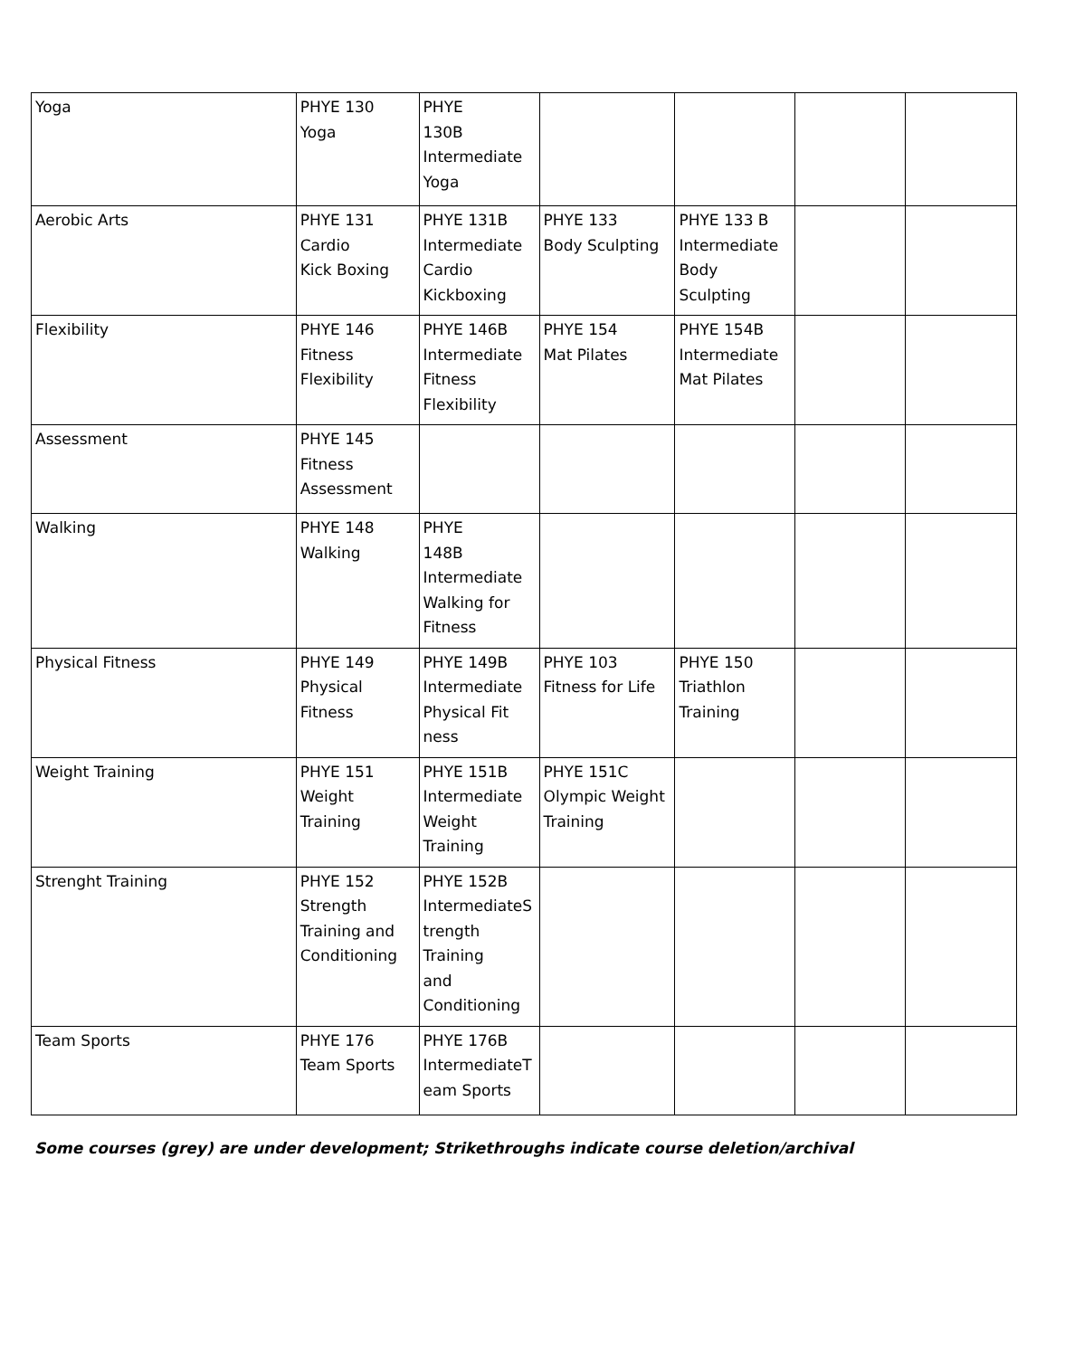| Yoga | PHYE 130 Yoga | PHYE 130B Intermediate Yoga | | | | |
| Aerobic Arts | PHYE 131 Cardio Kick Boxing | PHYE 131B Intermediate Cardio Kickboxing | PHYE 133 Body Sculpting | PHYE 133 B Intermediate Body Sculpting | | |
| Flexibility | PHYE 146 Fitness Flexibility | PHYE 146B Intermediate Fitness Flexibility | PHYE 154 Mat Pilates | PHYE 154B Intermediate Mat Pilates | | |
| Assessment | PHYE 145 Fitness Assessment | | | | | |
| Walking | PHYE 148 Walking | PHYE 148B Intermediate Walking for Fitness | | | | |
| Physical Fitness | PHYE 149 Physical Fitness | PHYE 149B Intermediate Physical Fit ness | PHYE 103 Fitness for Life | PHYE 150 Triathlon Training | | |
| Weight Training | PHYE 151 Weight Training | PHYE 151B Intermediate Weight Training | PHYE 151C Olympic Weight Training | | | |
| Strenght Training | PHYE 152 Strength Training and Conditioning | PHYE 152B IntermediateS trength Training and Conditioning | | | | |
| Team Sports | PHYE 176 Team Sports | PHYE 176B IntermediateT eam Sports | | | | |
Some courses (grey) are under development; Strikethroughs indicate course deletion/archival